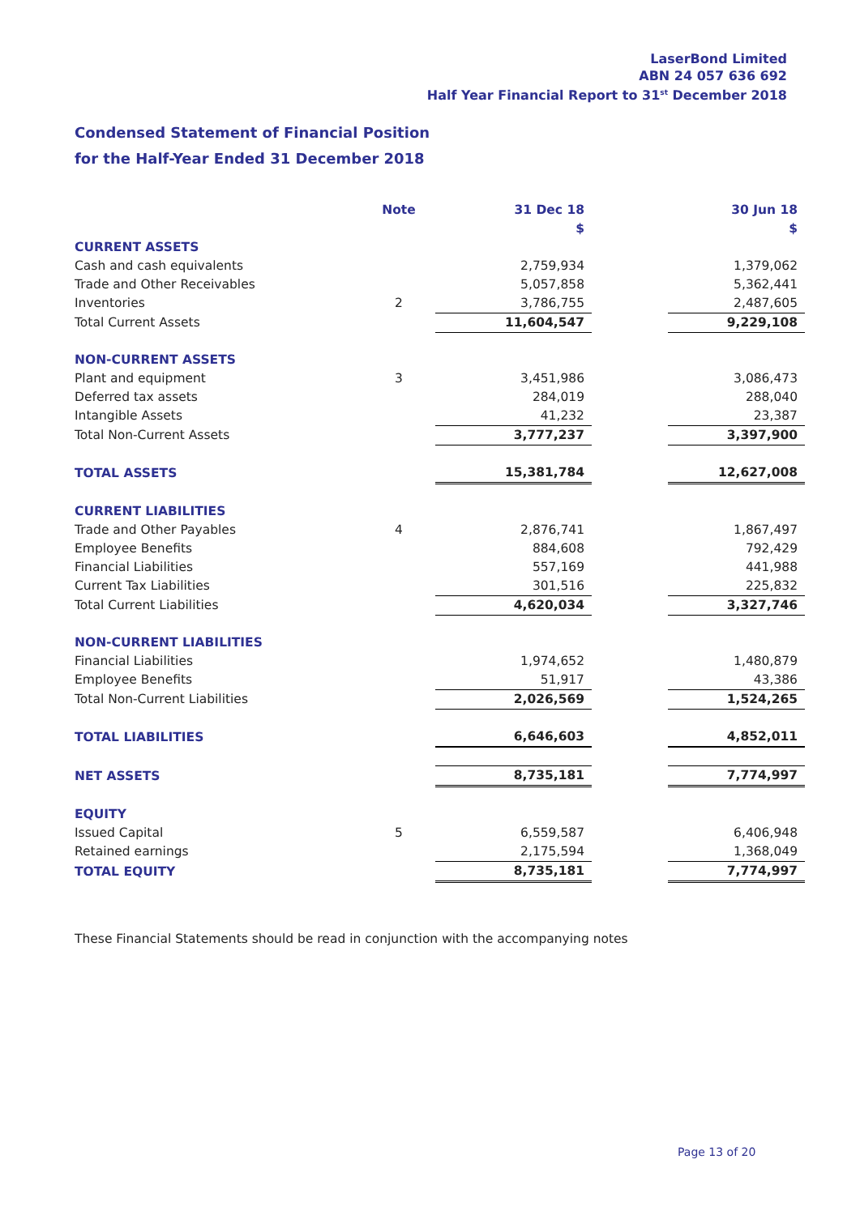LaserBond Limited
ABN 24 057 636 692
Half Year Financial Report to 31<sup>st</sup> December 2018
Condensed Statement of Financial Position
for the Half-Year Ended 31 December 2018
| | Note | 31 Dec 18 | | 30 Jun 18 |
| --- | --- | --- | --- | --- |
| | | $ | | $ |
| CURRENT ASSETS | | | | |
| Cash and cash equivalents | | 2,759,934 | | 1,379,062 |
| Trade and Other Receivables | | 5,057,858 | | 5,362,441 |
| Inventories | 2 | 3,786,755 | | 2,487,605 |
| Total Current Assets | | 11,604,547 | | 9,229,108 |
| NON-CURRENT ASSETS | | | | |
| Plant and equipment | 3 | 3,451,986 | | 3,086,473 |
| Deferred tax assets | | 284,019 | | 288,040 |
| Intangible Assets | | 41,232 | | 23,387 |
| Total Non-Current Assets | | 3,777,237 | | 3,397,900 |
| TOTAL ASSETS | | 15,381,784 | | 12,627,008 |
| CURRENT LIABILITIES | | | | |
| Trade and Other Payables | 4 | 2,876,741 | | 1,867,497 |
| Employee Benefits | | 884,608 | | 792,429 |
| Financial Liabilities | | 557,169 | | 441,988 |
| Current Tax Liabilities | | 301,516 | | 225,832 |
| Total Current Liabilities | | 4,620,034 | | 3,327,746 |
| NON-CURRENT LIABILITIES | | | | |
| Financial Liabilities | | 1,974,652 | | 1,480,879 |
| Employee Benefits | | 51,917 | | 43,386 |
| Total Non-Current Liabilities | | 2,026,569 | | 1,524,265 |
| TOTAL LIABILITIES | | 6,646,603 | | 4,852,011 |
| NET ASSETS | | 8,735,181 | | 7,774,997 |
| EQUITY | | | | |
| Issued Capital | 5 | 6,559,587 | | 6,406,948 |
| Retained earnings | | 2,175,594 | | 1,368,049 |
| TOTAL EQUITY | | 8,735,181 | | 7,774,997 |
These Financial Statements should be read in conjunction with the accompanying notes
Page 13 of 20